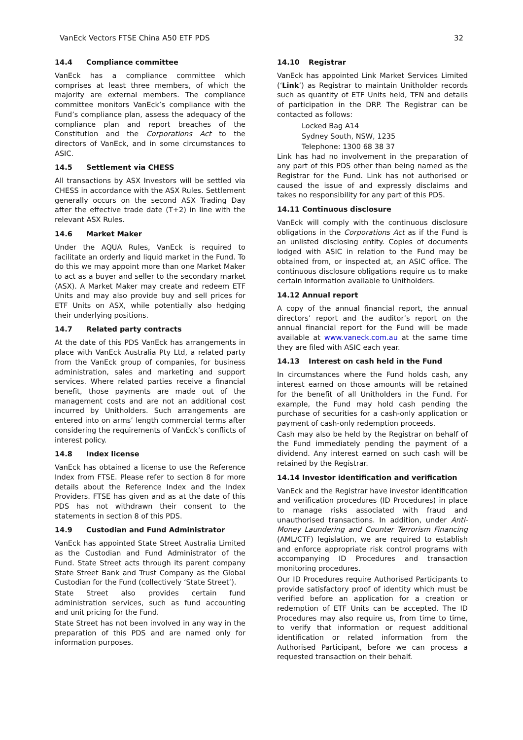VanEck Vectors FTSE China A50 ETF PDS 32
14.4 Compliance committee
VanEck has a compliance committee which comprises at least three members, of which the majority are external members. The compliance committee monitors VanEck’s compliance with the Fund’s compliance plan, assess the adequacy of the compliance plan and report breaches of the Constitution and the Corporations Act to the directors of VanEck, and in some circumstances to ASIC.
14.5 Settlement via CHESS
All transactions by ASX Investors will be settled via CHESS in accordance with the ASX Rules. Settlement generally occurs on the second ASX Trading Day after the effective trade date (T+2) in line with the relevant ASX Rules.
14.6 Market Maker
Under the AQUA Rules, VanEck is required to facilitate an orderly and liquid market in the Fund. To do this we may appoint more than one Market Maker to act as a buyer and seller to the secondary market (ASX). A Market Maker may create and redeem ETF Units and may also provide buy and sell prices for ETF Units on ASX, while potentially also hedging their underlying positions.
14.7 Related party contracts
At the date of this PDS VanEck has arrangements in place with VanEck Australia Pty Ltd, a related party from the VanEck group of companies, for business administration, sales and marketing and support services. Where related parties receive a financial benefit, those payments are made out of the management costs and are not an additional cost incurred by Unitholders. Such arrangements are entered into on arms’ length commercial terms after considering the requirements of VanEck’s conflicts of interest policy.
14.8 Index license
VanEck has obtained a license to use the Reference Index from FTSE. Please refer to section 8 for more details about the Reference Index and the Index Providers. FTSE has given and as at the date of this PDS has not withdrawn their consent to the statements in section 8 of this PDS.
14.9 Custodian and Fund Administrator
VanEck has appointed State Street Australia Limited as the Custodian and Fund Administrator of the Fund. State Street acts through its parent company State Street Bank and Trust Company as the Global Custodian for the Fund (collectively ‘State Street’).
State Street also provides certain fund administration services, such as fund accounting and unit pricing for the Fund.
State Street has not been involved in any way in the preparation of this PDS and are named only for information purposes.
14.10 Registrar
VanEck has appointed Link Market Services Limited (‘Link’) as Registrar to maintain Unitholder records such as quantity of ETF Units held, TFN and details of participation in the DRP. The Registrar can be contacted as follows:
Locked Bag A14
Sydney South, NSW, 1235
Telephone: 1300 68 38 37
Link has had no involvement in the preparation of any part of this PDS other than being named as the Registrar for the Fund. Link has not authorised or caused the issue of and expressly disclaims and takes no responsibility for any part of this PDS.
14.11 Continuous disclosure
VanEck will comply with the continuous disclosure obligations in the Corporations Act as if the Fund is an unlisted disclosing entity. Copies of documents lodged with ASIC in relation to the Fund may be obtained from, or inspected at, an ASIC office. The continuous disclosure obligations require us to make certain information available to Unitholders.
14.12 Annual report
A copy of the annual financial report, the annual directors’ report and the auditor’s report on the annual financial report for the Fund will be made available at www.vaneck.com.au at the same time they are filed with ASIC each year.
14.13 Interest on cash held in the Fund
In circumstances where the Fund holds cash, any interest earned on those amounts will be retained for the benefit of all Unitholders in the Fund. For example, the Fund may hold cash pending the purchase of securities for a cash-only application or payment of cash-only redemption proceeds.
Cash may also be held by the Registrar on behalf of the Fund immediately pending the payment of a dividend. Any interest earned on such cash will be retained by the Registrar.
14.14 Investor identification and verification
VanEck and the Registrar have investor identification and verification procedures (ID Procedures) in place to manage risks associated with fraud and unauthorised transactions. In addition, under Anti-Money Laundering and Counter Terrorism Financing (AML/CTF) legislation, we are required to establish and enforce appropriate risk control programs with accompanying ID Procedures and transaction monitoring procedures.
Our ID Procedures require Authorised Participants to provide satisfactory proof of identity which must be verified before an application for a creation or redemption of ETF Units can be accepted. The ID Procedures may also require us, from time to time, to verify that information or request additional identification or related information from the Authorised Participant, before we can process a requested transaction on their behalf.